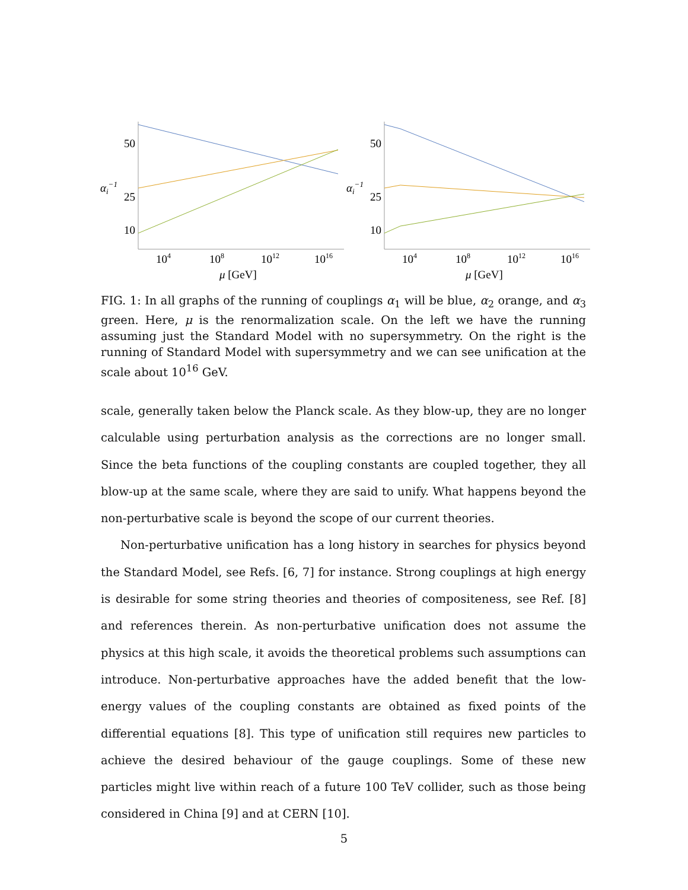50
25
10
αi−1
104
108
1012
1016
μ [GeV]
50
25
10
αi−1
104
108
1012
1016
μ [GeV]
FIG. 1: In all graphs of the running of couplings α<sub>1</sub> will be blue, α<sub>2</sub> orange, and α<sub>3</sub> green. Here, μ is the renormalization scale. On the left we have the running assuming just the Standard Model with no supersymmetry. On the right is the running of Standard Model with supersymmetry and we can see unification at the scale about 10<sup>16</sup> GeV.
scale, generally taken below the Planck scale. As they blow-up, they are no longer calculable using perturbation analysis as the corrections are no longer small. Since the beta functions of the coupling constants are coupled together, they all blow-up at the same scale, where they are said to unify. What happens beyond the non-perturbative scale is beyond the scope of our current theories.
Non-perturbative unification has a long history in searches for physics beyond the Standard Model, see Refs. [6, 7] for instance. Strong couplings at high energy is desirable for some string theories and theories of compositeness, see Ref. [8] and references therein. As non-perturbative unification does not assume the physics at this high scale, it avoids the theoretical problems such assumptions can introduce. Non-perturbative approaches have the added benefit that the low-energy values of the coupling constants are obtained as fixed points of the differential equations [8]. This type of unification still requires new particles to achieve the desired behaviour of the gauge couplings. Some of these new particles might live within reach of a future 100 TeV collider, such as those being considered in China [9] and at CERN [10].
5